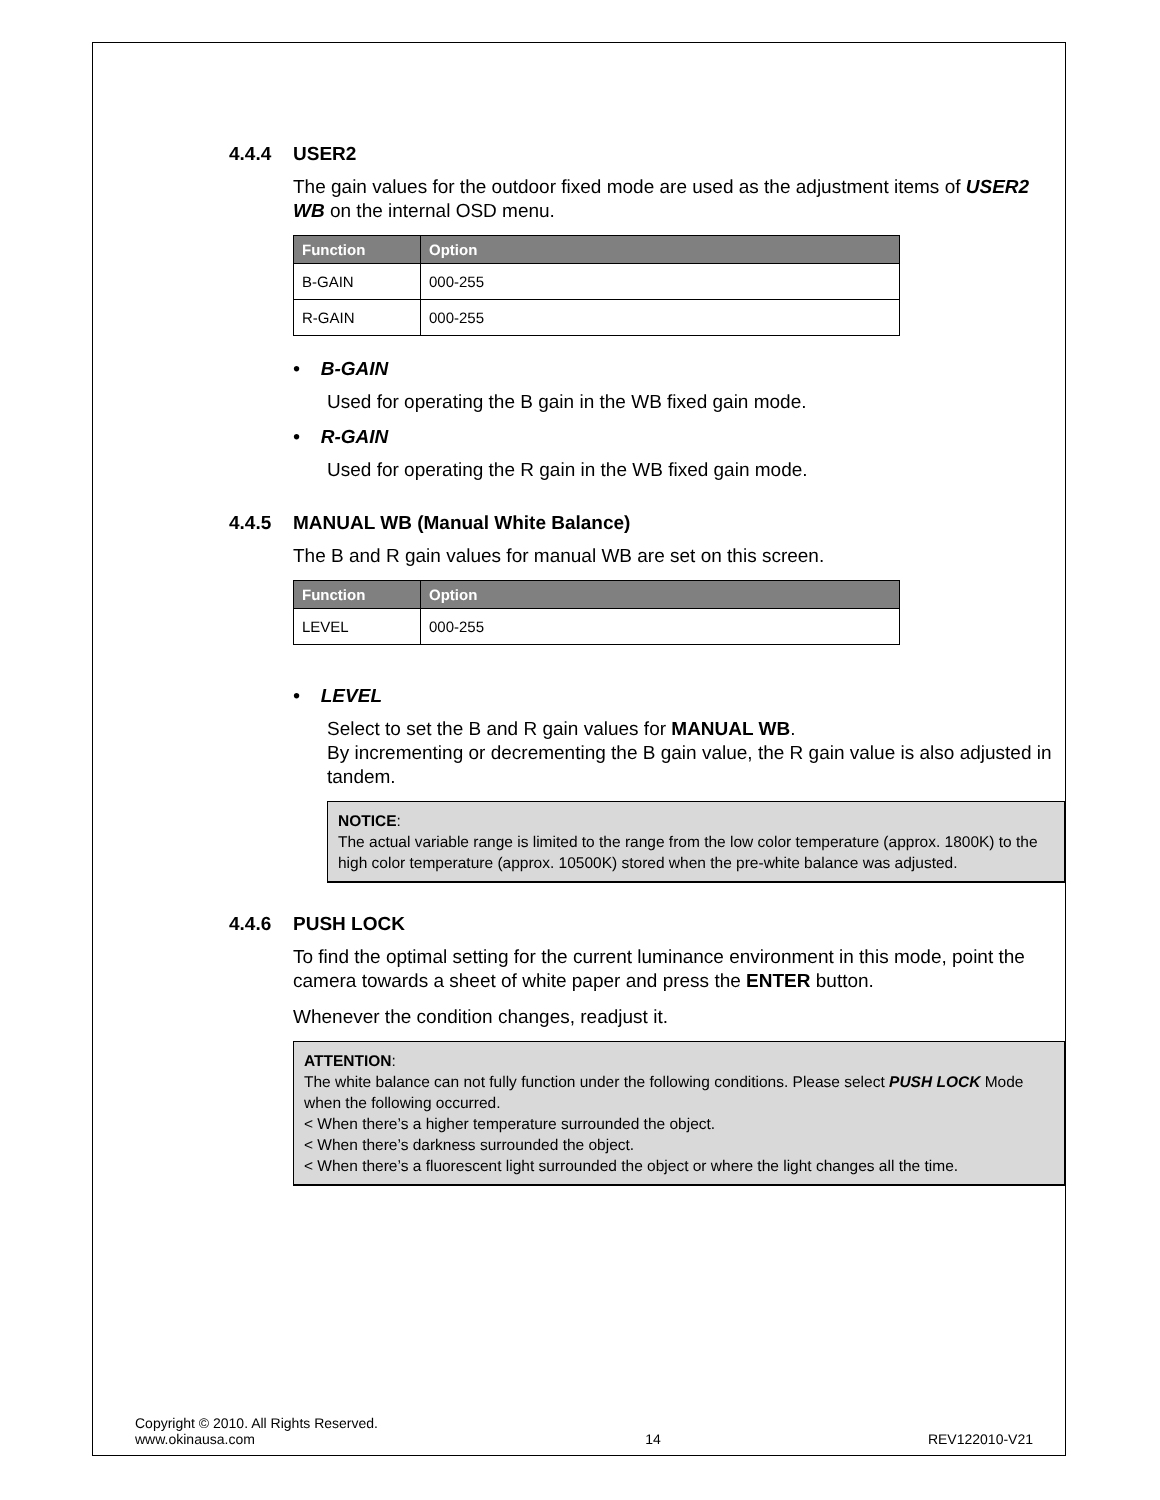4.4.4 USER2
The gain values for the outdoor fixed mode are used as the adjustment items of USER2 WB on the internal OSD menu.
| Function | Option |
| --- | --- |
| B-GAIN | 000-255 |
| R-GAIN | 000-255 |
• B-GAIN
Used for operating the B gain in the WB fixed gain mode.
• R-GAIN
Used for operating the R gain in the WB fixed gain mode.
4.4.5 MANUAL WB (Manual White Balance)
The B and R gain values for manual WB are set on this screen.
| Function | Option |
| --- | --- |
| LEVEL | 000-255 |
• LEVEL
Select to set the B and R gain values for MANUAL WB.
By incrementing or decrementing the B gain value, the R gain value is also adjusted in tandem.
NOTICE:
The actual variable range is limited to the range from the low color temperature (approx. 1800K) to the high color temperature (approx. 10500K) stored when the pre-white balance was adjusted.
4.4.6 PUSH LOCK
To find the optimal setting for the current luminance environment in this mode, point the camera towards a sheet of white paper and press the ENTER button.
Whenever the condition changes, readjust it.
ATTENTION:
The white balance can not fully function under the following conditions. Please select PUSH LOCK Mode when the following occurred.
< When there’s a higher temperature surrounded the object.
< When there’s darkness surrounded the object.
< When there’s a fluorescent light surrounded the object or where the light changes all the time.
Copyright © 2010. All Rights Reserved.
www.okinausa.com
14
REV122010-V21